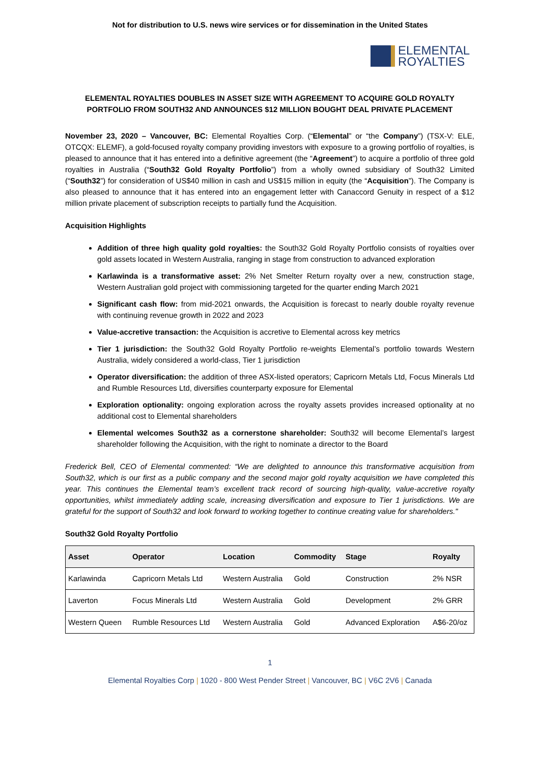Not for distribution to U.S. news wire services or for dissemination in the United States
ELEMENTAL
ROYALTIES
ELEMENTAL ROYALTIES DOUBLES IN ASSET SIZE WITH AGREEMENT TO ACQUIRE GOLD ROYALTY PORTFOLIO FROM SOUTH32 AND ANNOUNCES $12 MILLION BOUGHT DEAL PRIVATE PLACEMENT
November 23, 2020 – Vancouver, BC: Elemental Royalties Corp. (“Elemental” or “the Company”) (TSX-V: ELE, OTCQX: ELEMF), a gold-focused royalty company providing investors with exposure to a growing portfolio of royalties, is pleased to announce that it has entered into a definitive agreement (the “Agreement”) to acquire a portfolio of three gold royalties in Australia (“South32 Gold Royalty Portfolio”) from a wholly owned subsidiary of South32 Limited (“South32”) for consideration of US$40 million in cash and US$15 million in equity (the “Acquisition”). The Company is also pleased to announce that it has entered into an engagement letter with Canaccord Genuity in respect of a $12 million private placement of subscription receipts to partially fund the Acquisition.
Acquisition Highlights
Addition of three high quality gold royalties: the South32 Gold Royalty Portfolio consists of royalties over gold assets located in Western Australia, ranging in stage from construction to advanced exploration
Karlawinda is a transformative asset: 2% Net Smelter Return royalty over a new, construction stage, Western Australian gold project with commissioning targeted for the quarter ending March 2021
Significant cash flow: from mid-2021 onwards, the Acquisition is forecast to nearly double royalty revenue with continuing revenue growth in 2022 and 2023
Value-accretive transaction: the Acquisition is accretive to Elemental across key metrics
Tier 1 jurisdiction: the South32 Gold Royalty Portfolio re-weights Elemental’s portfolio towards Western Australia, widely considered a world-class, Tier 1 jurisdiction
Operator diversification: the addition of three ASX-listed operators; Capricorn Metals Ltd, Focus Minerals Ltd and Rumble Resources Ltd, diversifies counterparty exposure for Elemental
Exploration optionality: ongoing exploration across the royalty assets provides increased optionality at no additional cost to Elemental shareholders
Elemental welcomes South32 as a cornerstone shareholder: South32 will become Elemental’s largest shareholder following the Acquisition, with the right to nominate a director to the Board
Frederick Bell, CEO of Elemental commented: “We are delighted to announce this transformative acquisition from South32, which is our first as a public company and the second major gold royalty acquisition we have completed this year. This continues the Elemental team’s excellent track record of sourcing high-quality, value-accretive royalty opportunities, whilst immediately adding scale, increasing diversification and exposure to Tier 1 jurisdictions. We are grateful for the support of South32 and look forward to working together to continue creating value for shareholders."
South32 Gold Royalty Portfolio
| Asset | Operator | Location | Commodity | Stage | Royalty |
| --- | --- | --- | --- | --- | --- |
| Karlawinda | Capricorn Metals Ltd | Western Australia | Gold | Construction | 2% NSR |
| Laverton | Focus Minerals Ltd | Western Australia | Gold | Development | 2% GRR |
| Western Queen | Rumble Resources Ltd | Western Australia | Gold | Advanced Exploration | A$6-20/oz |
1
Elemental Royalties Corp | 1020 - 800 West Pender Street | Vancouver, BC | V6C 2V6 | Canada